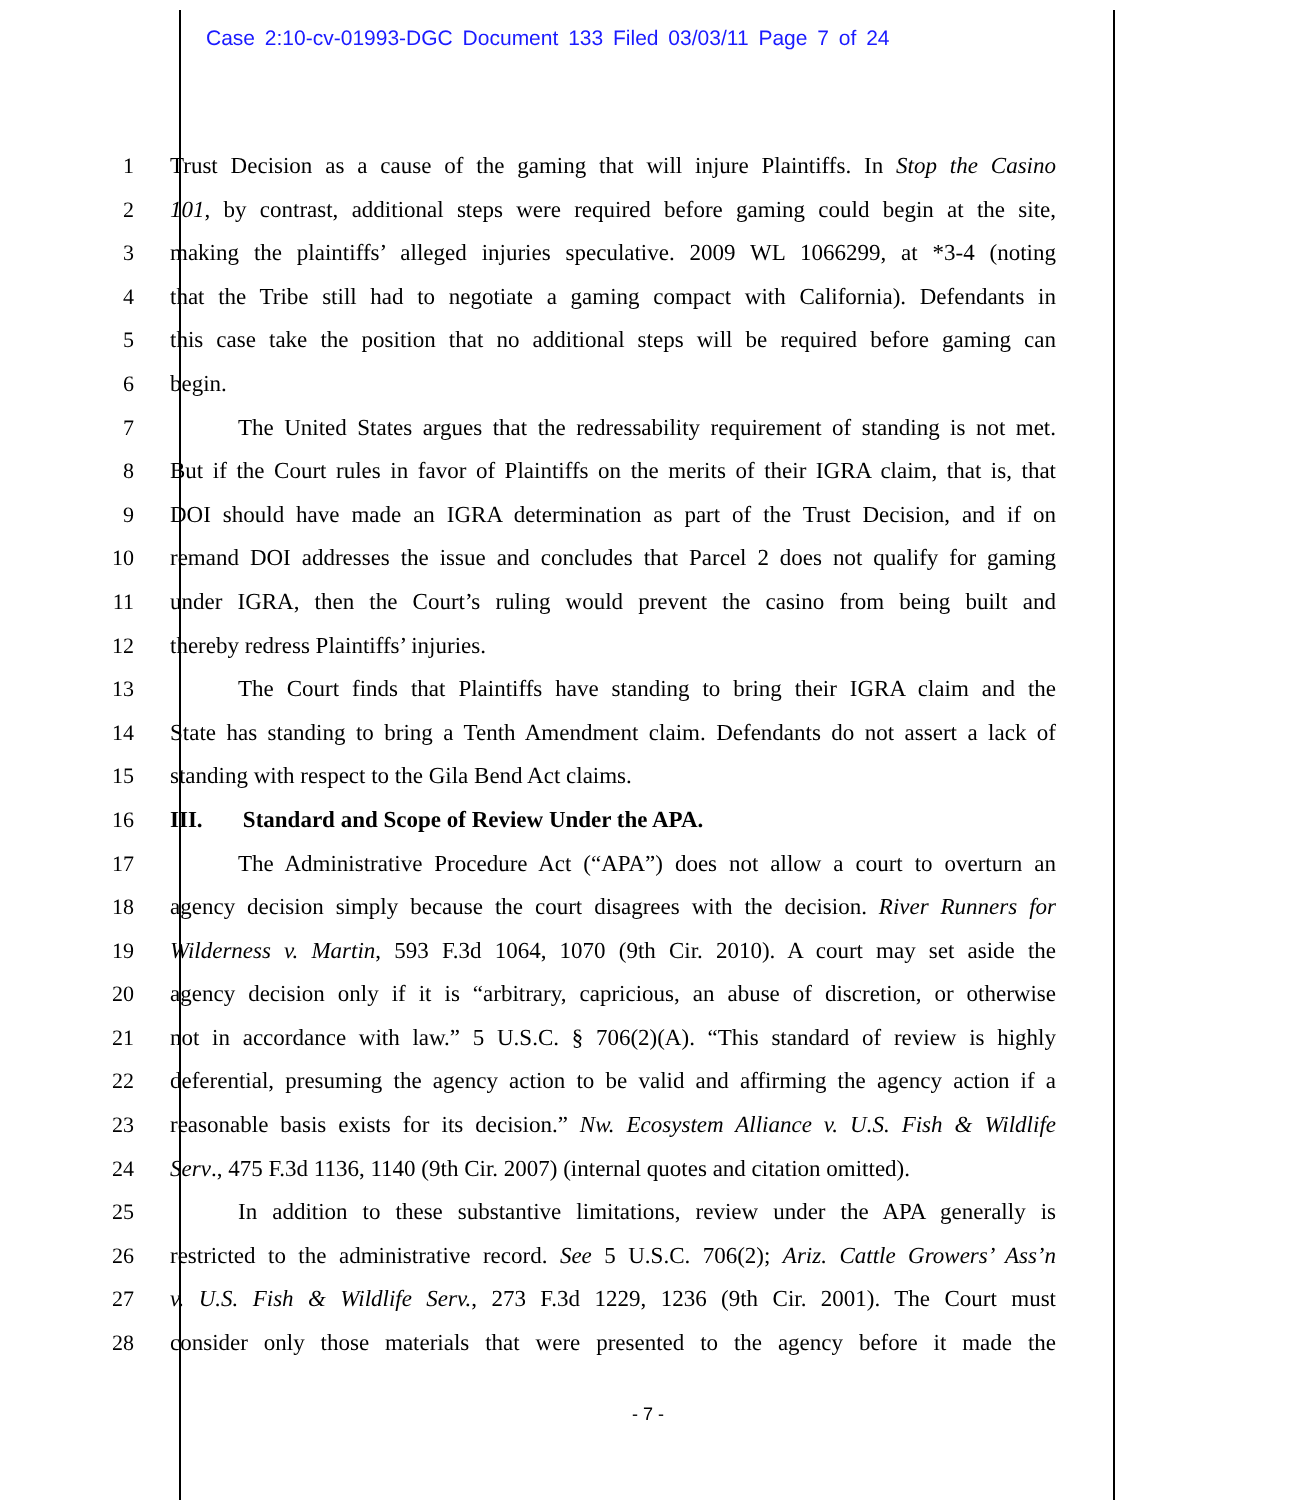Case 2:10-cv-01993-DGC Document 133 Filed 03/03/11 Page 7 of 24
1 Trust Decision as a cause of the gaming that will injure Plaintiffs. In Stop the Casino
2 101, by contrast, additional steps were required before gaming could begin at the site,
3 making the plaintiffs’ alleged injuries speculative. 2009 WL 1066299, at *3-4 (noting
4 that the Tribe still had to negotiate a gaming compact with California). Defendants in
5 this case take the position that no additional steps will be required before gaming can
6 begin.
7 The United States argues that the redressability requirement of standing is not met.
8 But if the Court rules in favor of Plaintiffs on the merits of their IGRA claim, that is, that
9 DOI should have made an IGRA determination as part of the Trust Decision, and if on
10 remand DOI addresses the issue and concludes that Parcel 2 does not qualify for gaming
11 under IGRA, then the Court’s ruling would prevent the casino from being built and
12 thereby redress Plaintiffs’ injuries.
13 The Court finds that Plaintiffs have standing to bring their IGRA claim and the
14 State has standing to bring a Tenth Amendment claim. Defendants do not assert a lack of
15 standing with respect to the Gila Bend Act claims.
16 III. Standard and Scope of Review Under the APA.
17 The Administrative Procedure Act (“APA”) does not allow a court to overturn an
18 agency decision simply because the court disagrees with the decision. River Runners for
19 Wilderness v. Martin, 593 F.3d 1064, 1070 (9th Cir. 2010). A court may set aside the
20 agency decision only if it is “arbitrary, capricious, an abuse of discretion, or otherwise
21 not in accordance with law.” 5 U.S.C. § 706(2)(A). “This standard of review is highly
22 deferential, presuming the agency action to be valid and affirming the agency action if a
23 reasonable basis exists for its decision.” Nw. Ecosystem Alliance v. U.S. Fish & Wildlife
24 Serv., 475 F.3d 1136, 1140 (9th Cir. 2007) (internal quotes and citation omitted).
25 In addition to these substantive limitations, review under the APA generally is
26 restricted to the administrative record. See 5 U.S.C. 706(2); Ariz. Cattle Growers’ Ass’n
27 v. U.S. Fish & Wildlife Serv., 273 F.3d 1229, 1236 (9th Cir. 2001). The Court must
28 consider only those materials that were presented to the agency before it made the
- 7 -